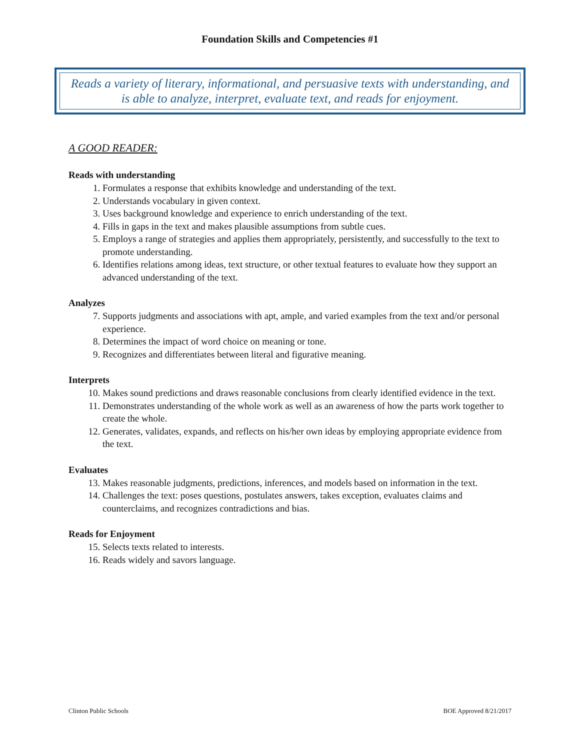Foundation Skills and Competencies #1
Reads a variety of literary, informational, and persuasive texts with understanding, and is able to analyze, interpret, evaluate text, and reads for enjoyment.
A GOOD READER:
Reads with understanding
1. Formulates a response that exhibits knowledge and understanding of the text.
2. Understands vocabulary in given context.
3. Uses background knowledge and experience to enrich understanding of the text.
4. Fills in gaps in the text and makes plausible assumptions from subtle cues.
5. Employs a range of strategies and applies them appropriately, persistently, and successfully to the text to promote understanding.
6. Identifies relations among ideas, text structure, or other textual features to evaluate how they support an advanced understanding of the text.
Analyzes
7. Supports judgments and associations with apt, ample, and varied examples from the text and/or personal experience.
8. Determines the impact of word choice on meaning or tone.
9. Recognizes and differentiates between literal and figurative meaning.
Interprets
10. Makes sound predictions and draws reasonable conclusions from clearly identified evidence in the text.
11. Demonstrates understanding of the whole work as well as an awareness of how the parts work together to create the whole.
12. Generates, validates, expands, and reflects on his/her own ideas by employing appropriate evidence from the text.
Evaluates
13. Makes reasonable judgments, predictions, inferences, and models based on information in the text.
14. Challenges the text: poses questions, postulates answers, takes exception, evaluates claims and counterclaims, and recognizes contradictions and bias.
Reads for Enjoyment
15. Selects texts related to interests.
16. Reads widely and savors language.
Clinton Public Schools BOE Approved 8/21/2017